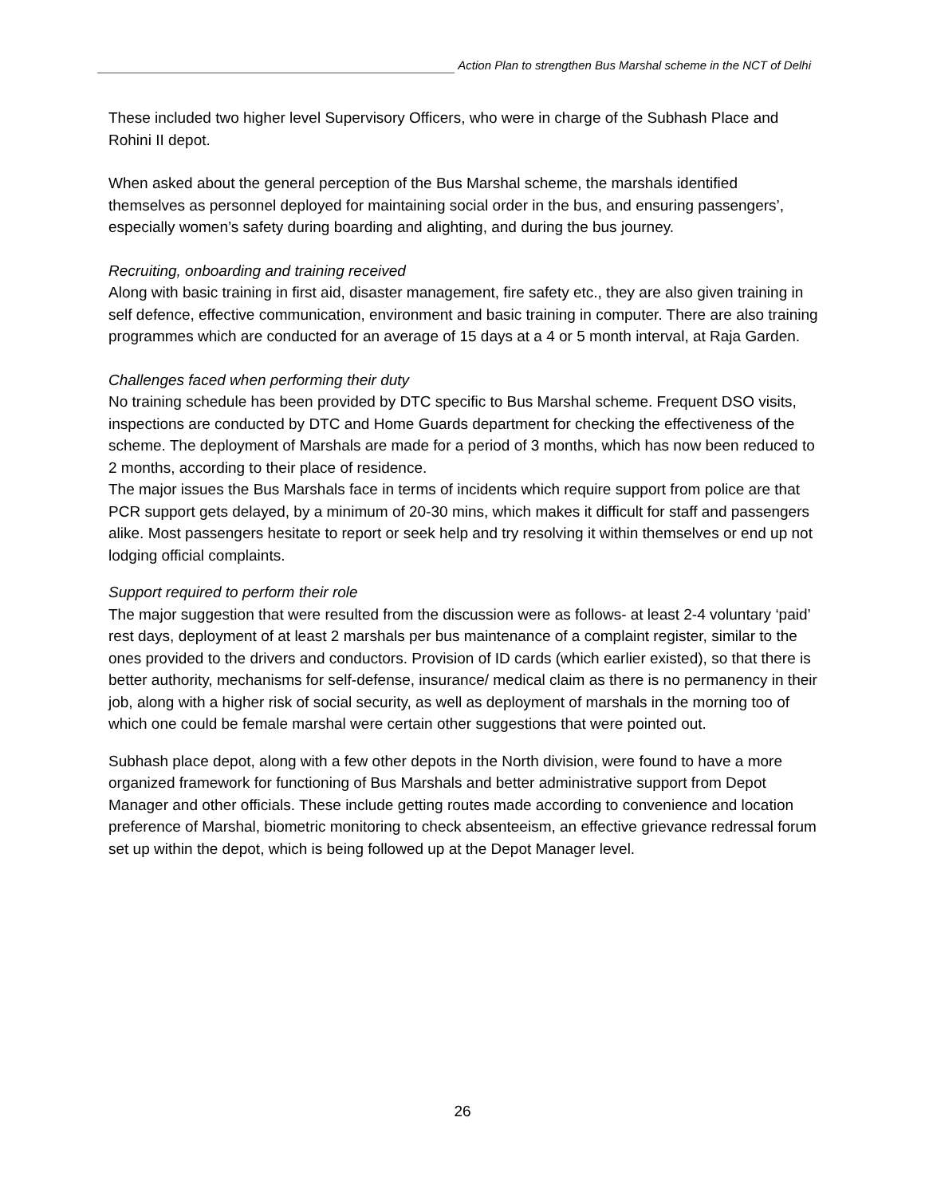Action Plan to strengthen Bus Marshal scheme in the NCT of Delhi
These included two higher level Supervisory Officers, who were in charge of the Subhash Place and Rohini II depot.
When asked about the general perception of the Bus Marshal scheme, the marshals identified themselves as personnel deployed for maintaining social order in the bus, and ensuring passengers’, especially women’s safety during boarding and alighting, and during the bus journey.
Recruiting, onboarding and training received
Along with basic training in first aid, disaster management, fire safety etc., they are also given training in self defence, effective communication, environment and basic training in computer. There are also training programmes which are conducted for an average of 15 days at a 4 or 5 month interval, at Raja Garden.
Challenges faced when performing their duty
No training schedule has been provided by DTC specific to Bus Marshal scheme. Frequent DSO visits, inspections are conducted by DTC and Home Guards department for checking the effectiveness of the scheme. The deployment of Marshals are made for a period of 3 months, which has now been reduced to 2 months, according to their place of residence.
The major issues the Bus Marshals face in terms of incidents which require support from police are that PCR support gets delayed, by a minimum of 20-30 mins, which makes it difficult for staff and passengers alike. Most passengers hesitate to report or seek help and try resolving it within themselves or end up not lodging official complaints.
Support required to perform their role
The major suggestion that were resulted from the discussion were as follows- at least 2-4 voluntary ‘paid’ rest days, deployment of at least 2 marshals per bus maintenance of a complaint register, similar to the ones provided to the drivers and conductors. Provision of ID cards (which earlier existed), so that there is better authority, mechanisms for self-defense, insurance/ medical claim as there is no permanency in their job, along with a higher risk of social security, as well as deployment of marshals in the morning too of which one could be female marshal were certain other suggestions that were pointed out.
Subhash place depot, along with a few other depots in the North division, were found to have a more organized framework for functioning of Bus Marshals and better administrative support from Depot Manager and other officials. These include getting routes made according to convenience and location preference of Marshal, biometric monitoring to check absenteeism, an effective grievance redressal forum set up within the depot, which is being followed up at the Depot Manager level.
26